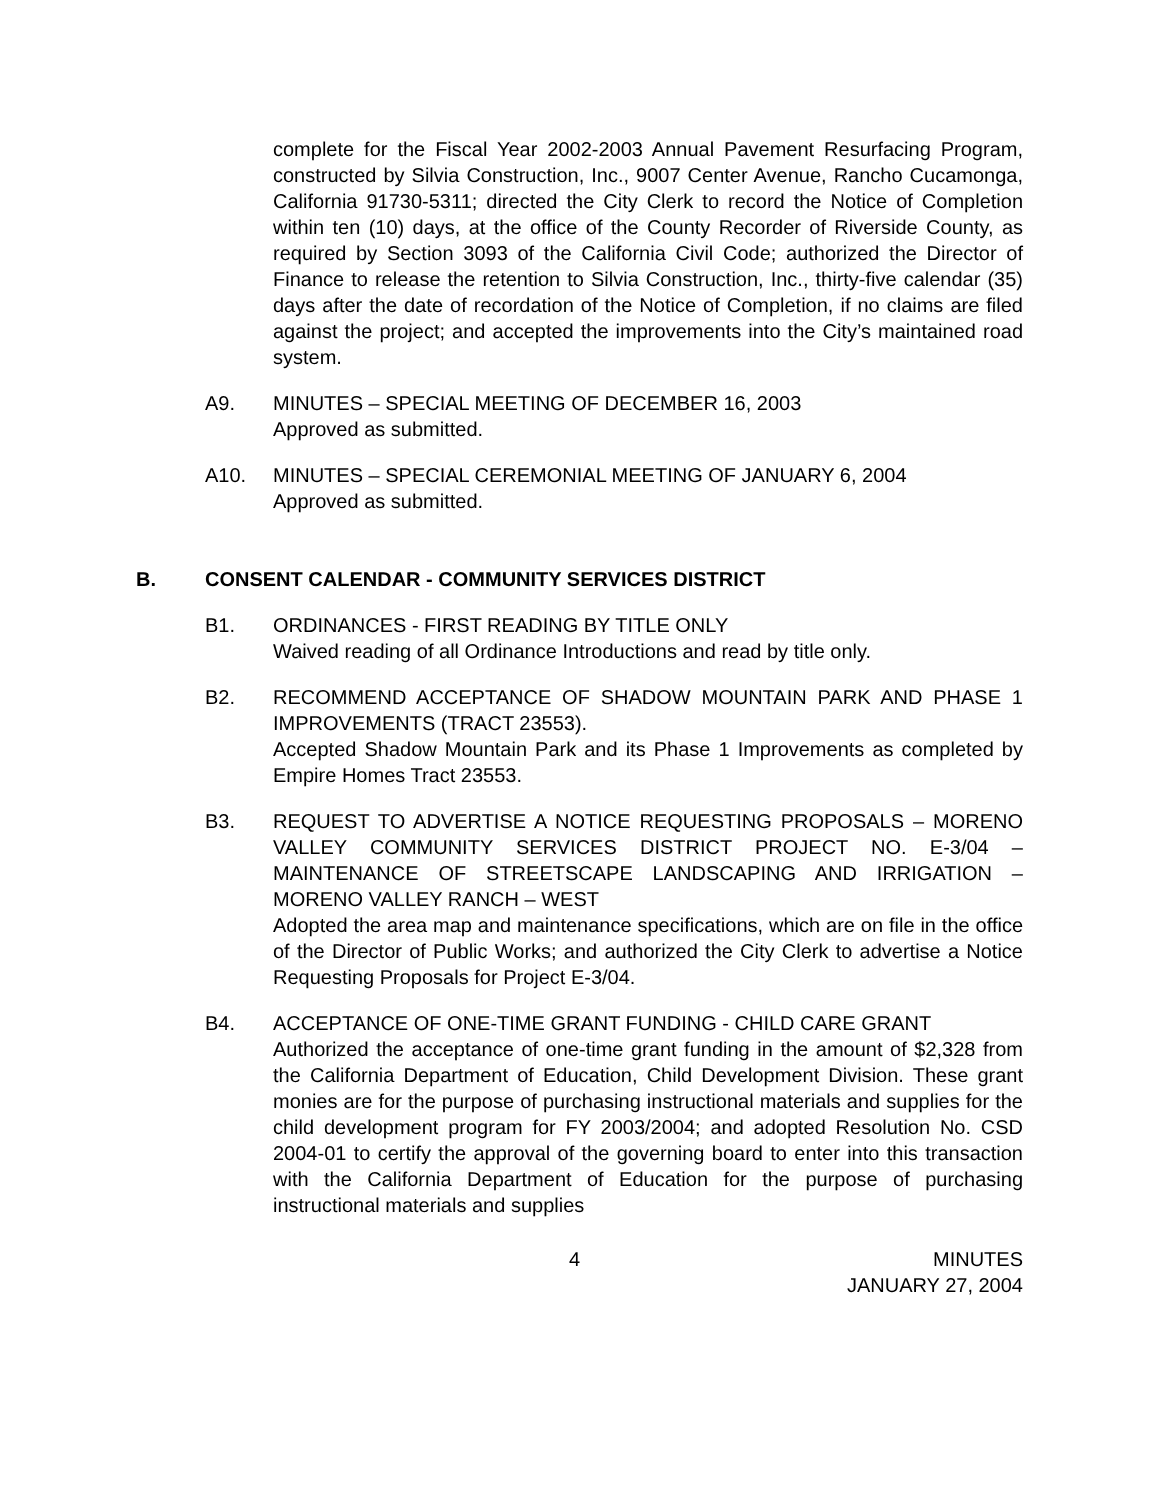complete for the Fiscal Year 2002-2003 Annual Pavement Resurfacing Program, constructed by Silvia Construction, Inc., 9007 Center Avenue, Rancho Cucamonga, California 91730-5311; directed the City Clerk to record the Notice of Completion within ten (10) days, at the office of the County Recorder of Riverside County, as required by Section 3093 of the California Civil Code; authorized the Director of Finance to release the retention to Silvia Construction, Inc., thirty-five calendar (35) days after the date of recordation of the Notice of Completion, if no claims are filed against the project; and accepted the improvements into the City’s maintained road system.
A9. MINUTES – SPECIAL MEETING OF DECEMBER 16, 2003
Approved as submitted.
A10. MINUTES – SPECIAL CEREMONIAL MEETING OF JANUARY 6, 2004
Approved as submitted.
B. CONSENT CALENDAR - COMMUNITY SERVICES DISTRICT
B1. ORDINANCES - FIRST READING BY TITLE ONLY
Waived reading of all Ordinance Introductions and read by title only.
B2. RECOMMEND ACCEPTANCE OF SHADOW MOUNTAIN PARK AND PHASE 1 IMPROVEMENTS (TRACT 23553).
Accepted Shadow Mountain Park and its Phase 1 Improvements as completed by Empire Homes Tract 23553.
B3. REQUEST TO ADVERTISE A NOTICE REQUESTING PROPOSALS – MORENO VALLEY COMMUNITY SERVICES DISTRICT PROJECT NO. E-3/04 – MAINTENANCE OF STREETSCAPE LANDSCAPING AND IRRIGATION – MORENO VALLEY RANCH – WEST
Adopted the area map and maintenance specifications, which are on file in the office of the Director of Public Works; and authorized the City Clerk to advertise a Notice Requesting Proposals for Project E-3/04.
B4. ACCEPTANCE OF ONE-TIME GRANT FUNDING - CHILD CARE GRANT
Authorized the acceptance of one-time grant funding in the amount of $2,328 from the California Department of Education, Child Development Division. These grant monies are for the purpose of purchasing instructional materials and supplies for the child development program for FY 2003/2004; and adopted Resolution No. CSD 2004-01 to certify the approval of the governing board to enter into this transaction with the California Department of Education for the purpose of purchasing instructional materials and supplies
4 MINUTES
JANUARY 27, 2004